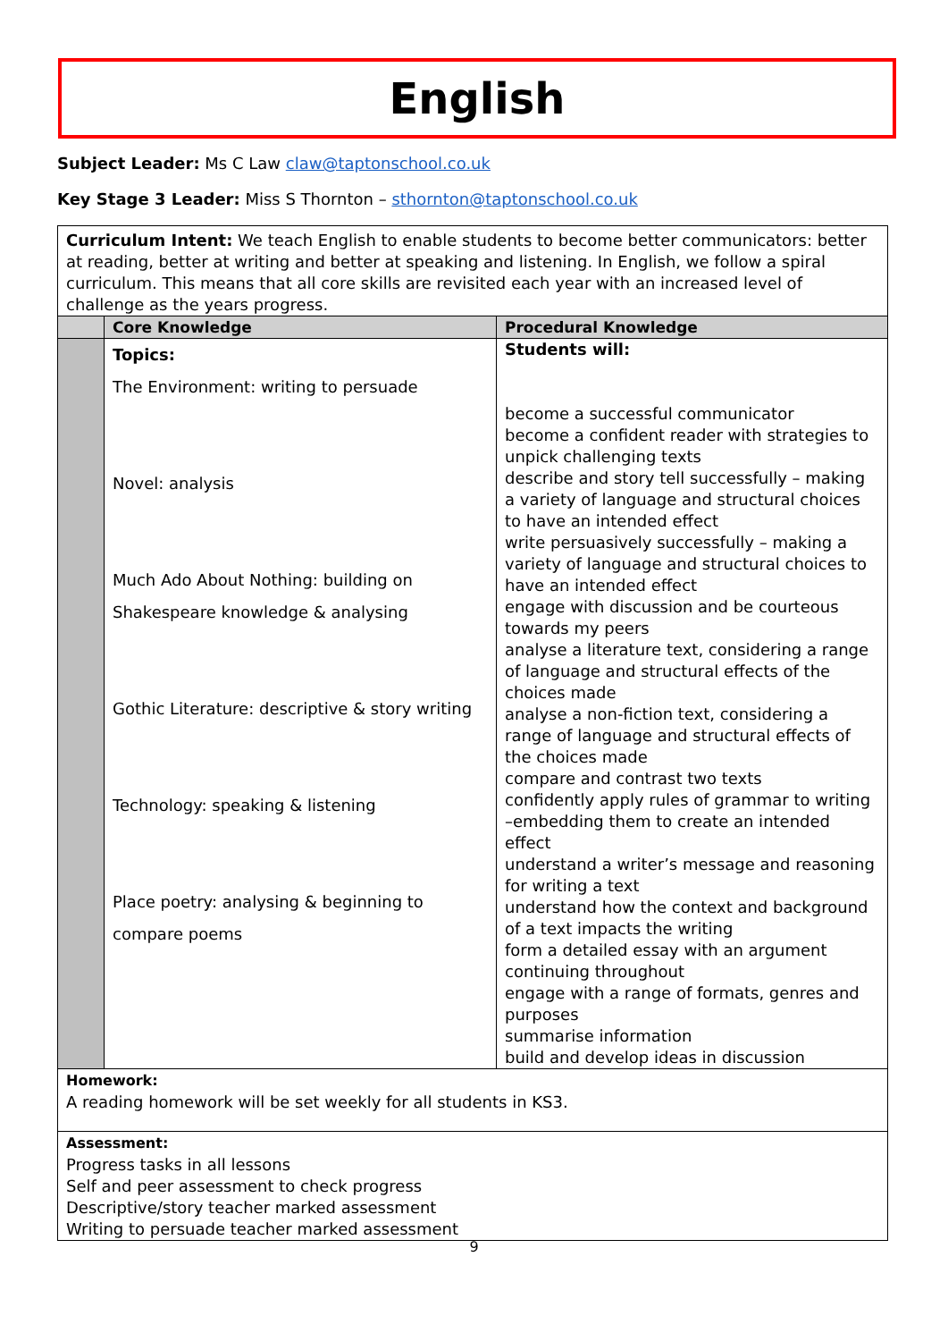English
Subject Leader: Ms C Law claw@taptonschool.co.uk
Key Stage 3 Leader: Miss S Thornton – sthornton@taptonschool.co.uk
| Curriculum Intent: We teach English to enable students to become better communicators: better at reading, better at writing and better at speaking and listening. In English, we follow a spiral curriculum. This means that all core skills are revisited each year with an increased level of challenge as the years progress. | | |
| | Core Knowledge | Procedural Knowledge |
| | Topics: The Environment: writing to persuade Novel: analysis Much Ado About Nothing: building on Shakespeare knowledge & analysing Gothic Literature: descriptive & story writing Technology: speaking & listening Place poetry: analysing & beginning to compare poems | Students will: become a successful communicator become a confident reader with strategies to unpick challenging texts describe and story tell successfully – making a variety of language and structural choices to have an intended effect write persuasively successfully – making a variety of language and structural choices to have an intended effect engage with discussion and be courteous towards my peers analyse a literature text, considering a range of language and structural effects of the choices made analyse a non-fiction text, considering a range of language and structural effects of the choices made compare and contrast two texts confidently apply rules of grammar to writing –embedding them to create an intended effect understand a writer’s message and reasoning for writing a text understand how the context and background of a text impacts the writing form a detailed essay with an argument continuing throughout engage with a range of formats, genres and purposes summarise information build and develop ideas in discussion |
| Homework: A reading homework will be set weekly for all students in KS3. | | |
| Assessment: Progress tasks in all lessons Self and peer assessment to check progress Descriptive/story teacher marked assessment Writing to persuade teacher marked assessment | | |
9